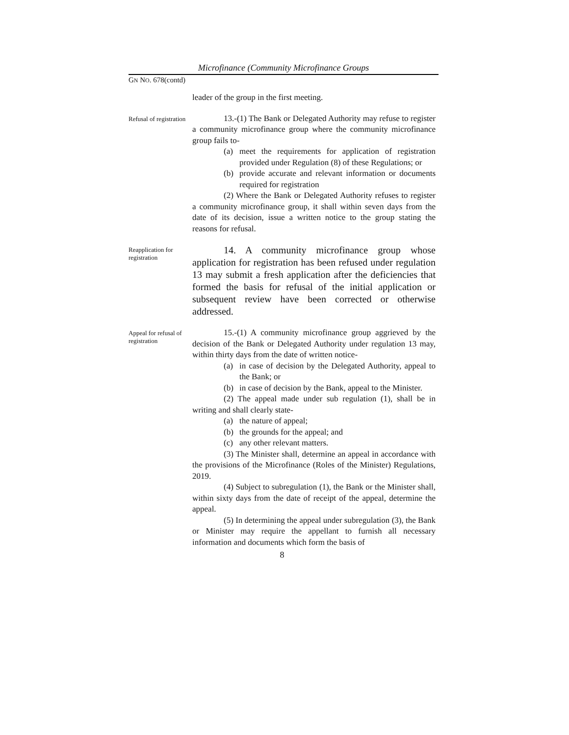Microfinance (Community Microfinance Groups
GN NO. 678(contd)
leader of the group in the first meeting.
Refusal of registration
13.-(1) The Bank or Delegated Authority may refuse to register a community microfinance group where the community microfinance group fails to-
(a) meet the requirements for application of registration provided under Regulation (8) of these Regulations; or
(b) provide accurate and relevant information or documents required for registration
(2) Where the Bank or Delegated Authority refuses to register a community microfinance group, it shall within seven days from the date of its decision, issue a written notice to the group stating the reasons for refusal.
Reapplication for registration
14. A community microfinance group whose application for registration has been refused under regulation 13 may submit a fresh application after the deficiencies that formed the basis for refusal of the initial application or subsequent review have been corrected or otherwise addressed.
Appeal for refusal of registration
15.-(1) A community microfinance group aggrieved by the decision of the Bank or Delegated Authority under regulation 13 may, within thirty days from the date of written notice-
(a) in case of decision by the Delegated Authority, appeal to the Bank; or
(b) in case of decision by the Bank, appeal to the Minister.
(2) The appeal made under sub regulation (1), shall be in writing and shall clearly state-
(a) the nature of appeal;
(b) the grounds for the appeal; and
(c) any other relevant matters.
(3) The Minister shall, determine an appeal in accordance with the provisions of the Microfinance (Roles of the Minister) Regulations, 2019.
(4) Subject to subregulation (1), the Bank or the Minister shall, within sixty days from the date of receipt of the appeal, determine the appeal.
(5) In determining the appeal under subregulation (3), the Bank or Minister may require the appellant to furnish all necessary information and documents which form the basis of
8